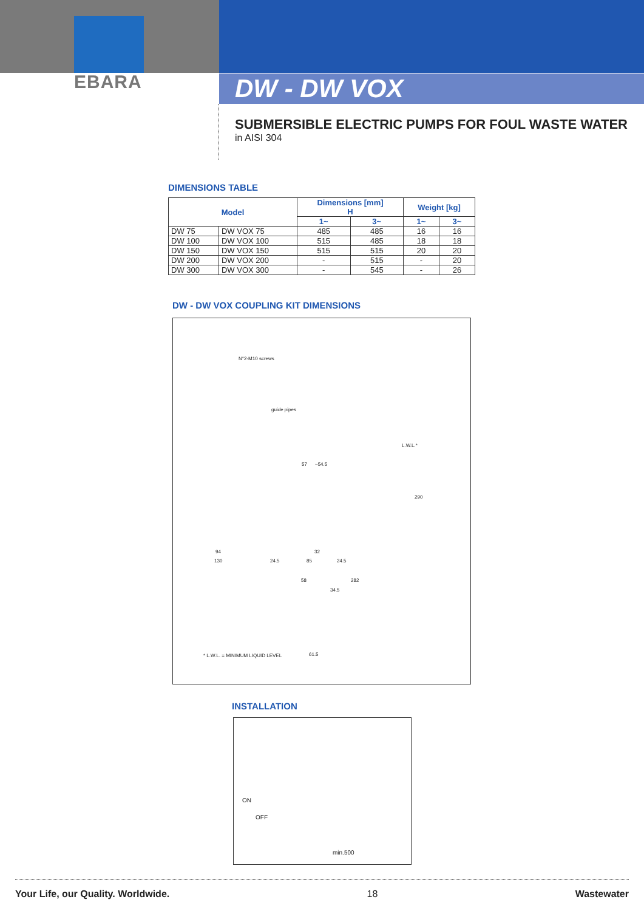EBARA DW - DW VOX
SUBMERSIBLE ELECTRIC PUMPS FOR FOUL WASTE WATER
in AISI 304
DIMENSIONS TABLE
| Model | | Dimensions [mm] H | | Weight [kg] | |
| --- | --- | --- | --- | --- | --- |
| | | 1~ | 3~ | 1~ | 3~ |
| DW 75 | DW VOX 75 | 485 | 485 | 16 | 16 |
| DW 100 | DW VOX 100 | 515 | 485 | 18 | 18 |
| DW 150 | DW VOX 150 | 515 | 515 | 20 | 20 |
| DW 200 | DW VOX 200 | - | 515 | - | 20 |
| DW 300 | DW VOX 300 | - | 545 | - | 26 |
DW - DW VOX COUPLING KIT DIMENSIONS
N°2-M10 screws
guide pipes
L.W.L.*
57 ~54.5
290
94
130 24.5 85
32
24.5
58 282
34.5
* L.W.L. = MINIMUM LIQUID LEVEL 61.5
INSTALLATION
ON
OFF
min.500
Your Life, our Quality. Worldwide. 18 Wastewater